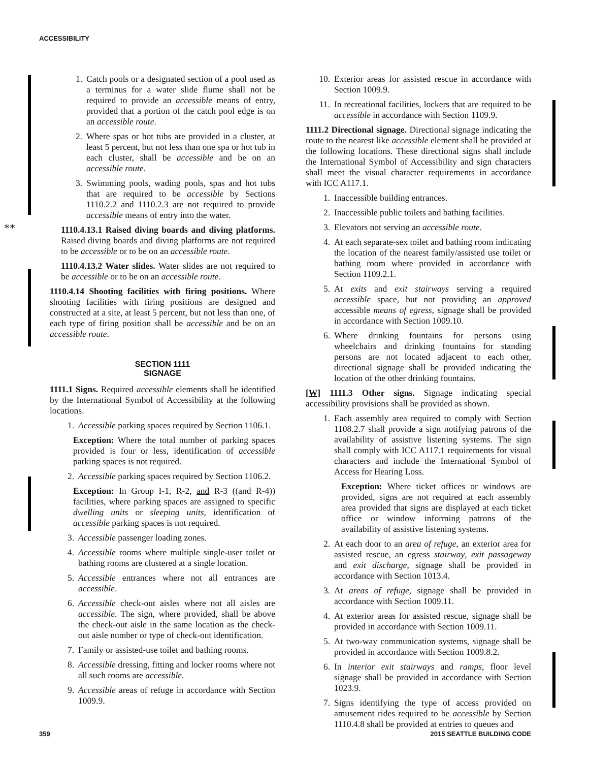ACCESSIBILITY
**
1. Catch pools or a designated section of a pool used as a terminus for a water slide flume shall not be required to provide an accessible means of entry, provided that a portion of the catch pool edge is on an accessible route.
2. Where spas or hot tubs are provided in a cluster, at least 5 percent, but not less than one spa or hot tub in each cluster, shall be accessible and be on an accessible route.
3. Swimming pools, wading pools, spas and hot tubs that are required to be accessible by Sections 1110.2.2 and 1110.2.3 are not required to provide accessible means of entry into the water.
1110.4.13.1 Raised diving boards and diving platforms. Raised diving boards and diving platforms are not required to be accessible or to be on an accessible route.
1110.4.13.2 Water slides. Water slides are not required to be accessible or to be on an accessible route.
1110.4.14 Shooting facilities with firing positions. Where shooting facilities with firing positions are designed and constructed at a site, at least 5 percent, but not less than one, of each type of firing position shall be accessible and be on an accessible route.
SECTION 1111
SIGNAGE
1111.1 Signs. Required accessible elements shall be identified by the International Symbol of Accessibility at the following locations.
1. Accessible parking spaces required by Section 1106.1.
Exception: Where the total number of parking spaces provided is four or less, identification of accessible parking spaces is not required.
2. Accessible parking spaces required by Section 1106.2.
Exception: In Group I-1, R-2, and R-3 ((and R-4)) facilities, where parking spaces are assigned to specific dwelling units or sleeping units, identification of accessible parking spaces is not required.
3. Accessible passenger loading zones.
4. Accessible rooms where multiple single-user toilet or bathing rooms are clustered at a single location.
5. Accessible entrances where not all entrances are accessible.
6. Accessible check-out aisles where not all aisles are accessible. The sign, where provided, shall be above the check-out aisle in the same location as the check-out aisle number or type of check-out identification.
7. Family or assisted-use toilet and bathing rooms.
8. Accessible dressing, fitting and locker rooms where not all such rooms are accessible.
9. Accessible areas of refuge in accordance with Section 1009.9.
10. Exterior areas for assisted rescue in accordance with Section 1009.9.
11. In recreational facilities, lockers that are required to be accessible in accordance with Section 1109.9.
1111.2 Directional signage. Directional signage indicating the route to the nearest like accessible element shall be provided at the following locations. These directional signs shall include the International Symbol of Accessibility and sign characters shall meet the visual character requirements in accordance with ICC A117.1.
1. Inaccessible building entrances.
2. Inaccessible public toilets and bathing facilities.
3. Elevators not serving an accessible route.
4. At each separate-sex toilet and bathing room indicating the location of the nearest family/assisted use toilet or bathing room where provided in accordance with Section 1109.2.1.
5. At exits and exit stairways serving a required accessible space, but not providing an approved accessible means of egress, signage shall be provided in accordance with Section 1009.10.
6. Where drinking fountains for persons using wheelchairs and drinking fountains for standing persons are not located adjacent to each other, directional signage shall be provided indicating the location of the other drinking fountains.
[W] 1111.3 Other signs. Signage indicating special accessibility provisions shall be provided as shown.
1. Each assembly area required to comply with Section 1108.2.7 shall provide a sign notifying patrons of the availability of assistive listening systems. The sign shall comply with ICC A117.1 requirements for visual characters and include the International Symbol of Access for Hearing Loss.
Exception: Where ticket offices or windows are provided, signs are not required at each assembly area provided that signs are displayed at each ticket office or window informing patrons of the availability of assistive listening systems.
2. At each door to an area of refuge, an exterior area for assisted rescue, an egress stairway, exit passageway and exit discharge, signage shall be provided in accordance with Section 1013.4.
3. At areas of refuge, signage shall be provided in accordance with Section 1009.11.
4. At exterior areas for assisted rescue, signage shall be provided in accordance with Section 1009.11.
5. At two-way communication systems, signage shall be provided in accordance with Section 1009.8.2.
6. In interior exit stairways and ramps, floor level signage shall be provided in accordance with Section 1023.9.
7. Signs identifying the type of access provided on amusement rides required to be accessible by Section 1110.4.8 shall be provided at entries to queues and
359 2015 SEATTLE BUILDING CODE